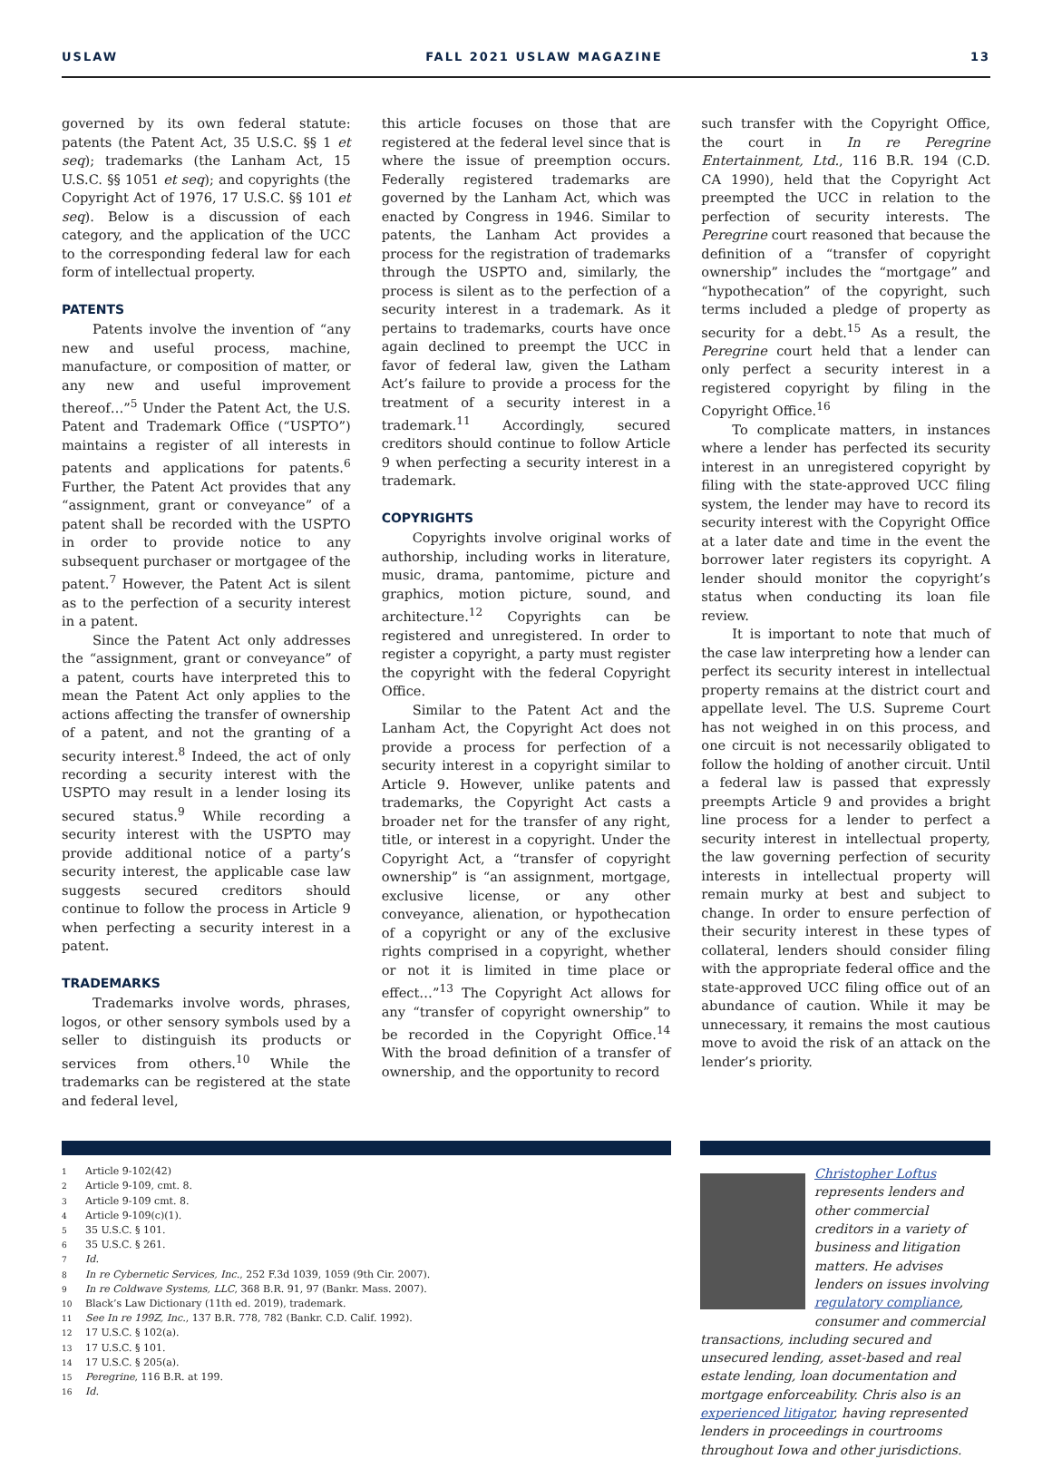USLAW FALL 2021 USLAW MAGAZINE 13
governed by its own federal statute: patents (the Patent Act, 35 U.S.C. §§ 1 et seq); trademarks (the Lanham Act, 15 U.S.C. §§ 1051 et seq); and copyrights (the Copyright Act of 1976, 17 U.S.C. §§ 101 et seq). Below is a discussion of each category, and the application of the UCC to the corresponding federal law for each form of intellectual property.
PATENTS
Patents involve the invention of “any new and useful process, machine, manufacture, or composition of matter, or any new and useful improvement thereof…”<sup>5</sup> Under the Patent Act, the U.S. Patent and Trademark Office (“USPTO”) maintains a register of all interests in patents and applications for patents.<sup>6</sup> Further, the Patent Act provides that any “assignment, grant or conveyance” of a patent shall be recorded with the USPTO in order to provide notice to any subsequent purchaser or mortgagee of the patent.<sup>7</sup> However, the Patent Act is silent as to the perfection of a security interest in a patent.
Since the Patent Act only addresses the “assignment, grant or conveyance” of a patent, courts have interpreted this to mean the Patent Act only applies to the actions affecting the transfer of ownership of a patent, and not the granting of a security interest.<sup>8</sup> Indeed, the act of only recording a security interest with the USPTO may result in a lender losing its secured status.<sup>9</sup> While recording a security interest with the USPTO may provide additional notice of a party’s security interest, the applicable case law suggests secured creditors should continue to follow the process in Article 9 when perfecting a security interest in a patent.
TRADEMARKS
Trademarks involve words, phrases, logos, or other sensory symbols used by a seller to distinguish its products or services from others.<sup>10</sup> While the trademarks can be registered at the state and federal level,
this article focuses on those that are registered at the federal level since that is where the issue of preemption occurs. Federally registered trademarks are governed by the Lanham Act, which was enacted by Congress in 1946. Similar to patents, the Lanham Act provides a process for the registration of trademarks through the USPTO and, similarly, the process is silent as to the perfection of a security interest in a trademark. As it pertains to trademarks, courts have once again declined to preempt the UCC in favor of federal law, given the Latham Act’s failure to provide a process for the treatment of a security interest in a trademark.<sup>11</sup> Accordingly, secured creditors should continue to follow Article 9 when perfecting a security interest in a trademark.
COPYRIGHTS
Copyrights involve original works of authorship, including works in literature, music, drama, pantomime, picture and graphics, motion picture, sound, and architecture.<sup>12</sup> Copyrights can be registered and unregistered. In order to register a copyright, a party must register the copyright with the federal Copyright Office.
Similar to the Patent Act and the Lanham Act, the Copyright Act does not provide a process for perfection of a security interest in a copyright similar to Article 9. However, unlike patents and trademarks, the Copyright Act casts a broader net for the transfer of any right, title, or interest in a copyright. Under the Copyright Act, a “transfer of copyright ownership” is “an assignment, mortgage, exclusive license, or any other conveyance, alienation, or hypothecation of a copyright or any of the exclusive rights comprised in a copyright, whether or not it is limited in time place or effect…”<sup>13</sup> The Copyright Act allows for any “transfer of copyright ownership” to be recorded in the Copyright Office.<sup>14</sup> With the broad definition of a transfer of ownership, and the opportunity to record
such transfer with the Copyright Office, the court in In re Peregrine Entertainment, Ltd., 116 B.R. 194 (C.D. CA 1990), held that the Copyright Act preempted the UCC in relation to the perfection of security interests. The Peregrine court reasoned that because the definition of a “transfer of copyright ownership” includes the “mortgage” and “hypothecation” of the copyright, such terms included a pledge of property as security for a debt.<sup>15</sup> As a result, the Peregrine court held that a lender can only perfect a security interest in a registered copyright by filing in the Copyright Office.<sup>16</sup>
To complicate matters, in instances where a lender has perfected its security interest in an unregistered copyright by filing with the state-approved UCC filing system, the lender may have to record its security interest with the Copyright Office at a later date and time in the event the borrower later registers its copyright. A lender should monitor the copyright’s status when conducting its loan file review.
It is important to note that much of the case law interpreting how a lender can perfect its security interest in intellectual property remains at the district court and appellate level. The U.S. Supreme Court has not weighed in on this process, and one circuit is not necessarily obligated to follow the holding of another circuit. Until a federal law is passed that expressly preempts Article 9 and provides a bright line process for a lender to perfect a security interest in intellectual property, the law governing perfection of security interests in intellectual property will remain murky at best and subject to change. In order to ensure perfection of their security interest in these types of collateral, lenders should consider filing with the appropriate federal office and the state-approved UCC filing office out of an abundance of caution. While it may be unnecessary, it remains the most cautious move to avoid the risk of an attack on the lender’s priority.
1 Article 9-102(42)
2 Article 9-109, cmt. 8.
3 Article 9-109 cmt. 8.
4 Article 9-109(c)(1).
5 35 U.S.C. § 101.
6 35 U.S.C. § 261.
7 Id.
8 In re Cybernetic Services, Inc., 252 F.3d 1039, 1059 (9th Cir. 2007).
9 In re Coldwave Systems, LLC, 368 B.R. 91, 97 (Bankr. Mass. 2007).
10 Black’s Law Dictionary (11th ed. 2019), trademark.
11 See In re 199Z, Inc., 137 B.R. 778, 782 (Bankr. C.D. Calif. 1992).
12 17 U.S.C. § 102(a).
13 17 U.S.C. § 101.
14 17 U.S.C. § 205(a).
15 Peregrine, 116 B.R. at 199.
16 Id.
Christopher Loftus represents lenders and other commercial creditors in a variety of business and litigation matters. He advises lenders on issues involving regulatory compliance, consumer and commercial transactions, including secured and unsecured lending, asset-based and real estate lending, loan documentation and mortgage enforceability. Chris also is an experienced litigator, having represented lenders in proceedings in courtrooms throughout Iowa and other jurisdictions.